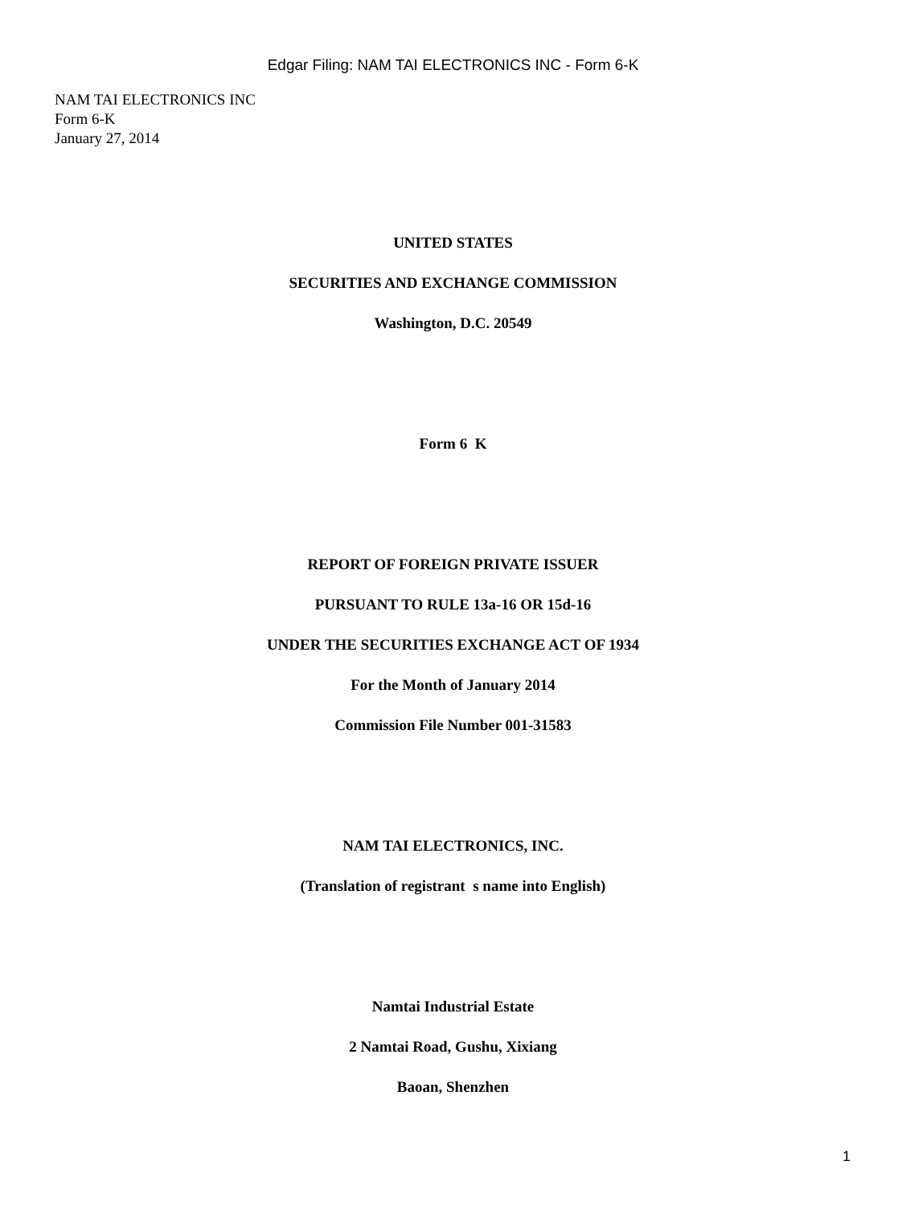Edgar Filing: NAM TAI ELECTRONICS INC - Form 6-K
NAM TAI ELECTRONICS INC
Form 6-K
January 27, 2014
UNITED STATES
SECURITIES AND EXCHANGE COMMISSION
Washington, D.C. 20549
Form 6 K
REPORT OF FOREIGN PRIVATE ISSUER
PURSUANT TO RULE 13a-16 OR 15d-16
UNDER THE SECURITIES EXCHANGE ACT OF 1934
For the Month of January 2014
Commission File Number 001-31583
NAM TAI ELECTRONICS, INC.
(Translation of registrant s name into English)
Namtai Industrial Estate
2 Namtai Road, Gushu, Xixiang
Baoan, Shenzhen
1